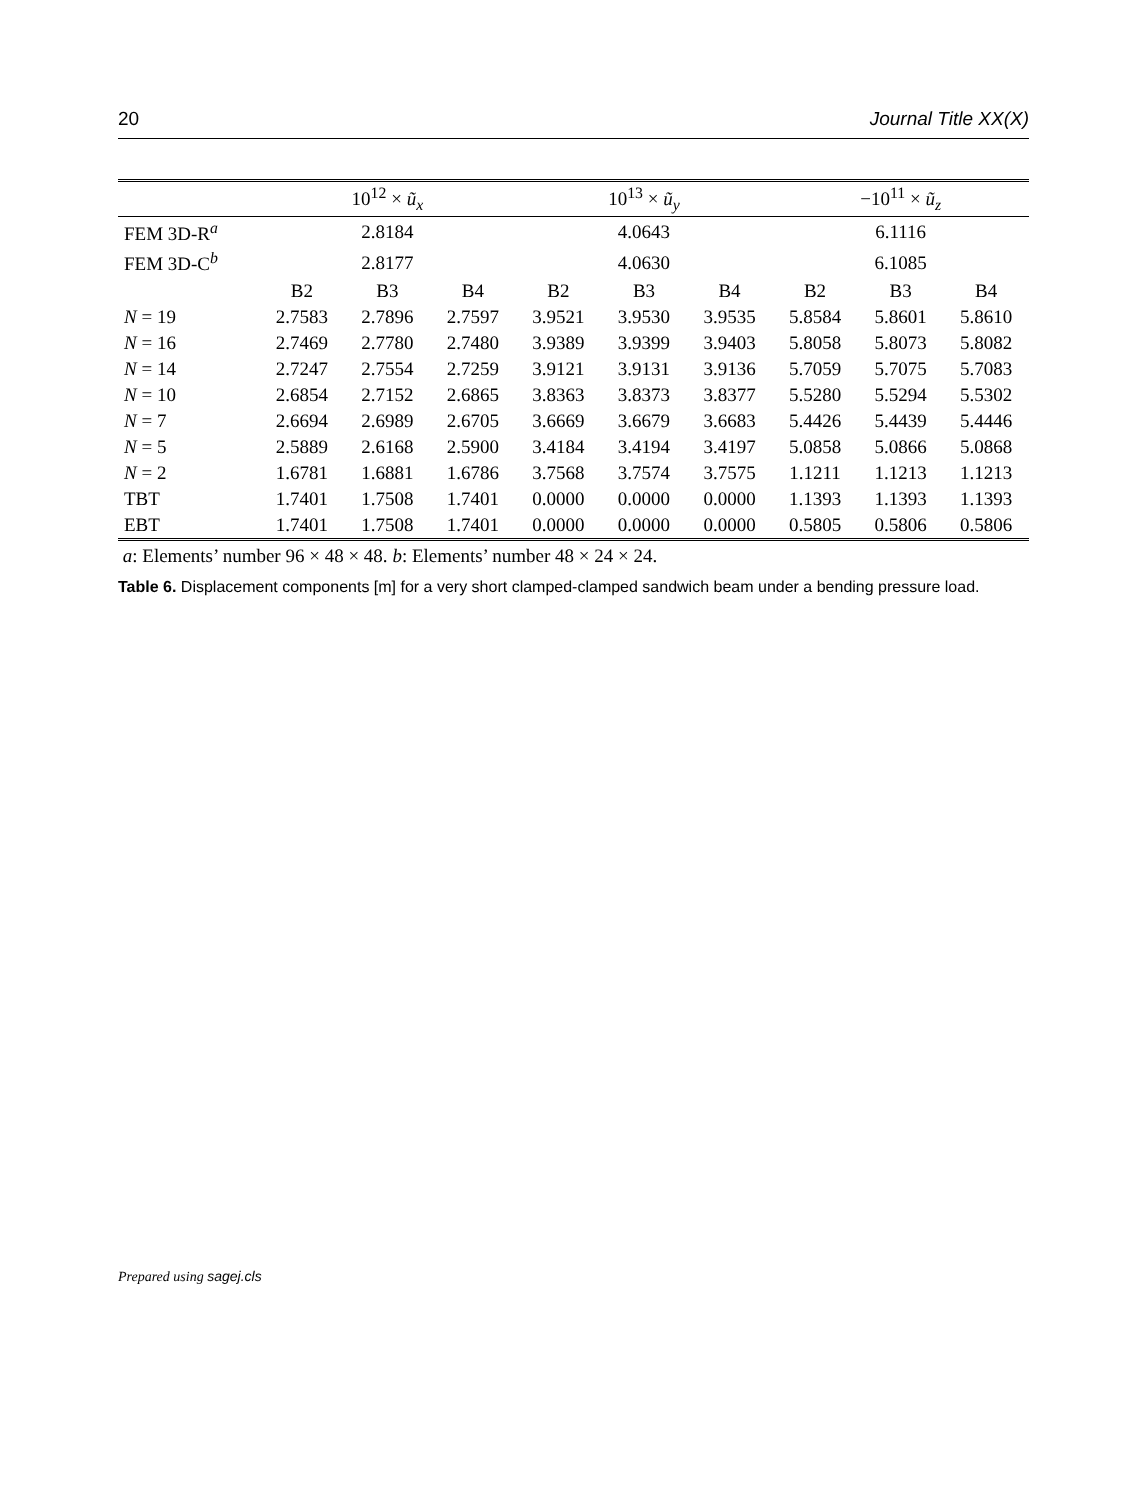20 Journal Title XX(X)
| | 10<sup>12</sup> × ũ<sub>x</sub> | | | 10<sup>13</sup> × ũ<sub>y</sub> | | | −10<sup>11</sup> × ũ<sub>z</sub> | | |
| --- | --- | --- | --- | --- | --- | --- | --- | --- | --- |
| FEM 3D-R<sup>a</sup> | 2.8184 | | | 4.0643 | | | 6.1116 | | |
| FEM 3D-C<sup>b</sup> | 2.8177 | | | 4.0630 | | | 6.1085 | | |
| | B2 | B3 | B4 | B2 | B3 | B4 | B2 | B3 | B4 |
| N = 19 | 2.7583 | 2.7896 | 2.7597 | 3.9521 | 3.9530 | 3.9535 | 5.8584 | 5.8601 | 5.8610 |
| N = 16 | 2.7469 | 2.7780 | 2.7480 | 3.9389 | 3.9399 | 3.9403 | 5.8058 | 5.8073 | 5.8082 |
| N = 14 | 2.7247 | 2.7554 | 2.7259 | 3.9121 | 3.9131 | 3.9136 | 5.7059 | 5.7075 | 5.7083 |
| N = 10 | 2.6854 | 2.7152 | 2.6865 | 3.8363 | 3.8373 | 3.8377 | 5.5280 | 5.5294 | 5.5302 |
| N = 7 | 2.6694 | 2.6989 | 2.6705 | 3.6669 | 3.6679 | 3.6683 | 5.4426 | 5.4439 | 5.4446 |
| N = 5 | 2.5889 | 2.6168 | 2.5900 | 3.4184 | 3.4194 | 3.4197 | 5.0858 | 5.0866 | 5.0868 |
| N = 2 | 1.6781 | 1.6881 | 1.6786 | 3.7568 | 3.7574 | 3.7575 | 1.1211 | 1.1213 | 1.1213 |
| TBT | 1.7401 | 1.7508 | 1.7401 | 0.0000 | 0.0000 | 0.0000 | 1.1393 | 1.1393 | 1.1393 |
| EBT | 1.7401 | 1.7508 | 1.7401 | 0.0000 | 0.0000 | 0.0000 | 0.5805 | 0.5806 | 0.5806 |
a: Elements’ number 96 × 48 × 48. b: Elements’ number 48 × 24 × 24.
Table 6. Displacement components [m] for a very short clamped-clamped sandwich beam under a bending pressure load.
Prepared using sagej.cls